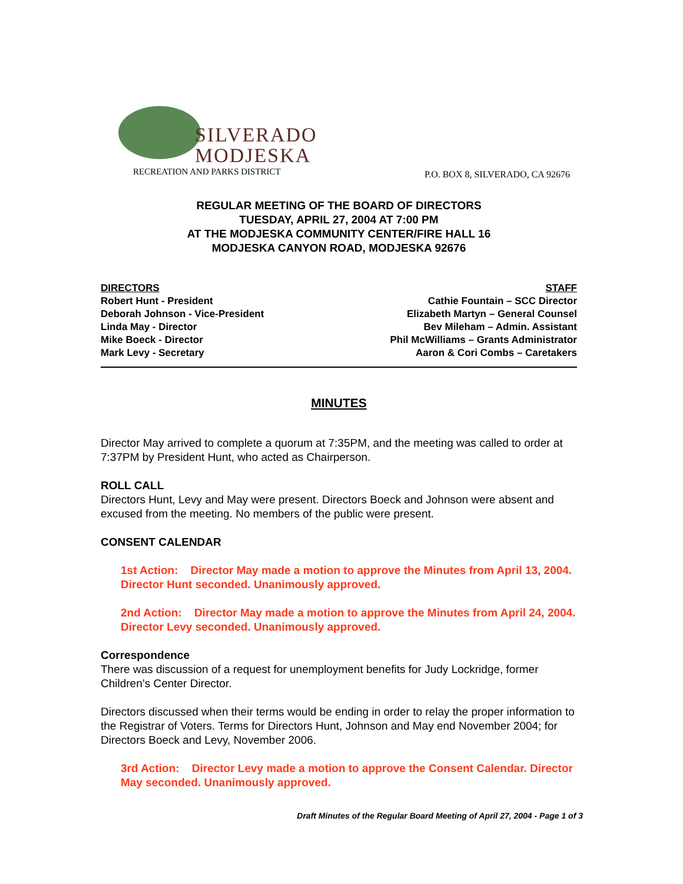SILVERADO
MODJESKA
RECREATION AND PARKS DISTRICT
P.O. BOX 8, SILVERADO, CA 92676
REGULAR MEETING OF THE BOARD OF DIRECTORS
TUESDAY, APRIL 27, 2004 AT 7:00 PM
AT THE MODJESKA COMMUNITY CENTER/FIRE HALL 16
MODJESKA CANYON ROAD, MODJESKA 92676
DIRECTORS
Robert Hunt - President
Deborah Johnson - Vice-President
Linda May - Director
Mike Boeck - Director
Mark Levy - Secretary
STAFF
Cathie Fountain – SCC Director
Elizabeth Martyn – General Counsel
Bev Mileham – Admin. Assistant
Phil McWilliams – Grants Administrator
Aaron & Cori Combs – Caretakers
MINUTES
Director May arrived to complete a quorum at 7:35PM, and the meeting was called to order at 7:37PM by President Hunt, who acted as Chairperson.
ROLL CALL
Directors Hunt, Levy and May were present. Directors Boeck and Johnson were absent and excused from the meeting. No members of the public were present.
CONSENT CALENDAR
1st Action: Director May made a motion to approve the Minutes from April 13, 2004. Director Hunt seconded. Unanimously approved.
2nd Action: Director May made a motion to approve the Minutes from April 24, 2004. Director Levy seconded. Unanimously approved.
Correspondence
There was discussion of a request for unemployment benefits for Judy Lockridge, former Children’s Center Director.
Directors discussed when their terms would be ending in order to relay the proper information to the Registrar of Voters. Terms for Directors Hunt, Johnson and May end November 2004; for Directors Boeck and Levy, November 2006.
3rd Action: Director Levy made a motion to approve the Consent Calendar. Director May seconded. Unanimously approved.
Draft Minutes of the Regular Board Meeting of April 27, 2004 - Page 1 of 3